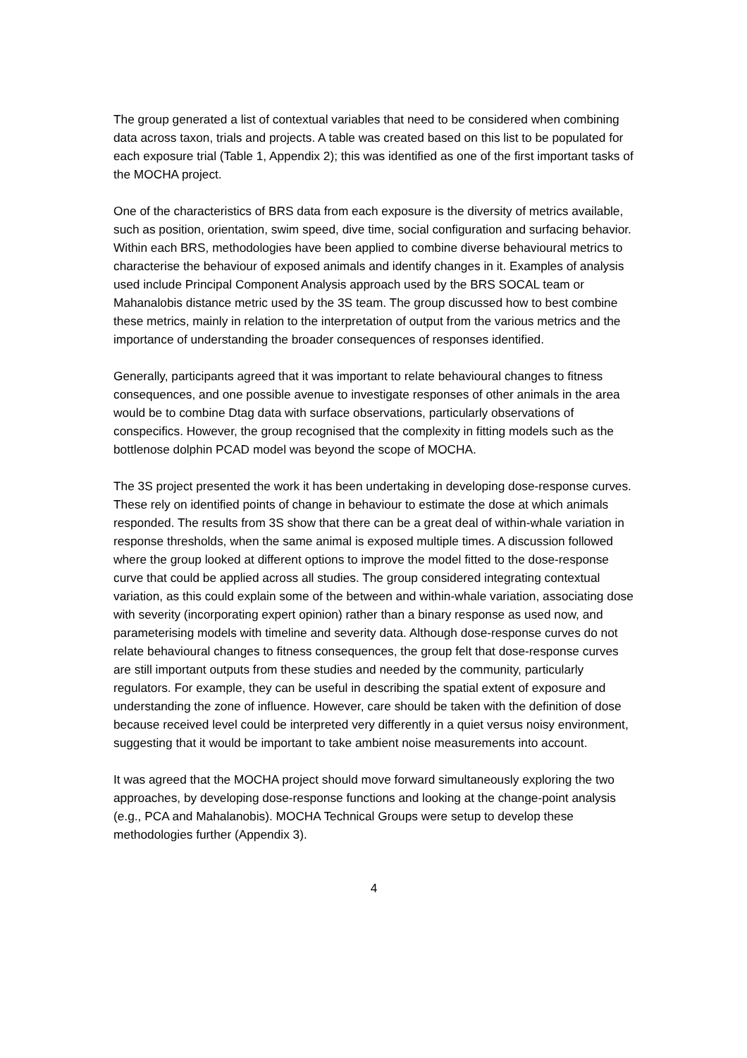The group generated a list of contextual variables that need to be considered when combining data across taxon, trials and projects. A table was created based on this list to be populated for each exposure trial (Table 1, Appendix 2); this was identified as one of the first important tasks of the MOCHA project.
One of the characteristics of BRS data from each exposure is the diversity of metrics available, such as position, orientation, swim speed, dive time, social configuration and surfacing behavior. Within each BRS, methodologies have been applied to combine diverse behavioural metrics to characterise the behaviour of exposed animals and identify changes in it. Examples of analysis used include Principal Component Analysis approach used by the BRS SOCAL team or Mahanalobis distance metric used by the 3S team. The group discussed how to best combine these metrics, mainly in relation to the interpretation of output from the various metrics and the importance of understanding the broader consequences of responses identified.
Generally, participants agreed that it was important to relate behavioural changes to fitness consequences, and one possible avenue to investigate responses of other animals in the area would be to combine Dtag data with surface observations, particularly observations of conspecifics. However, the group recognised that the complexity in fitting models such as the bottlenose dolphin PCAD model was beyond the scope of MOCHA.
The 3S project presented the work it has been undertaking in developing dose-response curves. These rely on identified points of change in behaviour to estimate the dose at which animals responded. The results from 3S show that there can be a great deal of within-whale variation in response thresholds, when the same animal is exposed multiple times. A discussion followed where the group looked at different options to improve the model fitted to the dose-response curve that could be applied across all studies. The group considered integrating contextual variation, as this could explain some of the between and within-whale variation, associating dose with severity (incorporating expert opinion) rather than a binary response as used now, and parameterising models with timeline and severity data. Although dose-response curves do not relate behavioural changes to fitness consequences, the group felt that dose-response curves are still important outputs from these studies and needed by the community, particularly regulators. For example, they can be useful in describing the spatial extent of exposure and understanding the zone of influence. However, care should be taken with the definition of dose because received level could be interpreted very differently in a quiet versus noisy environment, suggesting that it would be important to take ambient noise measurements into account.
It was agreed that the MOCHA project should move forward simultaneously exploring the two approaches, by developing dose-response functions and looking at the change-point analysis (e.g., PCA and Mahalanobis). MOCHA Technical Groups were setup to develop these methodologies further (Appendix 3).
4